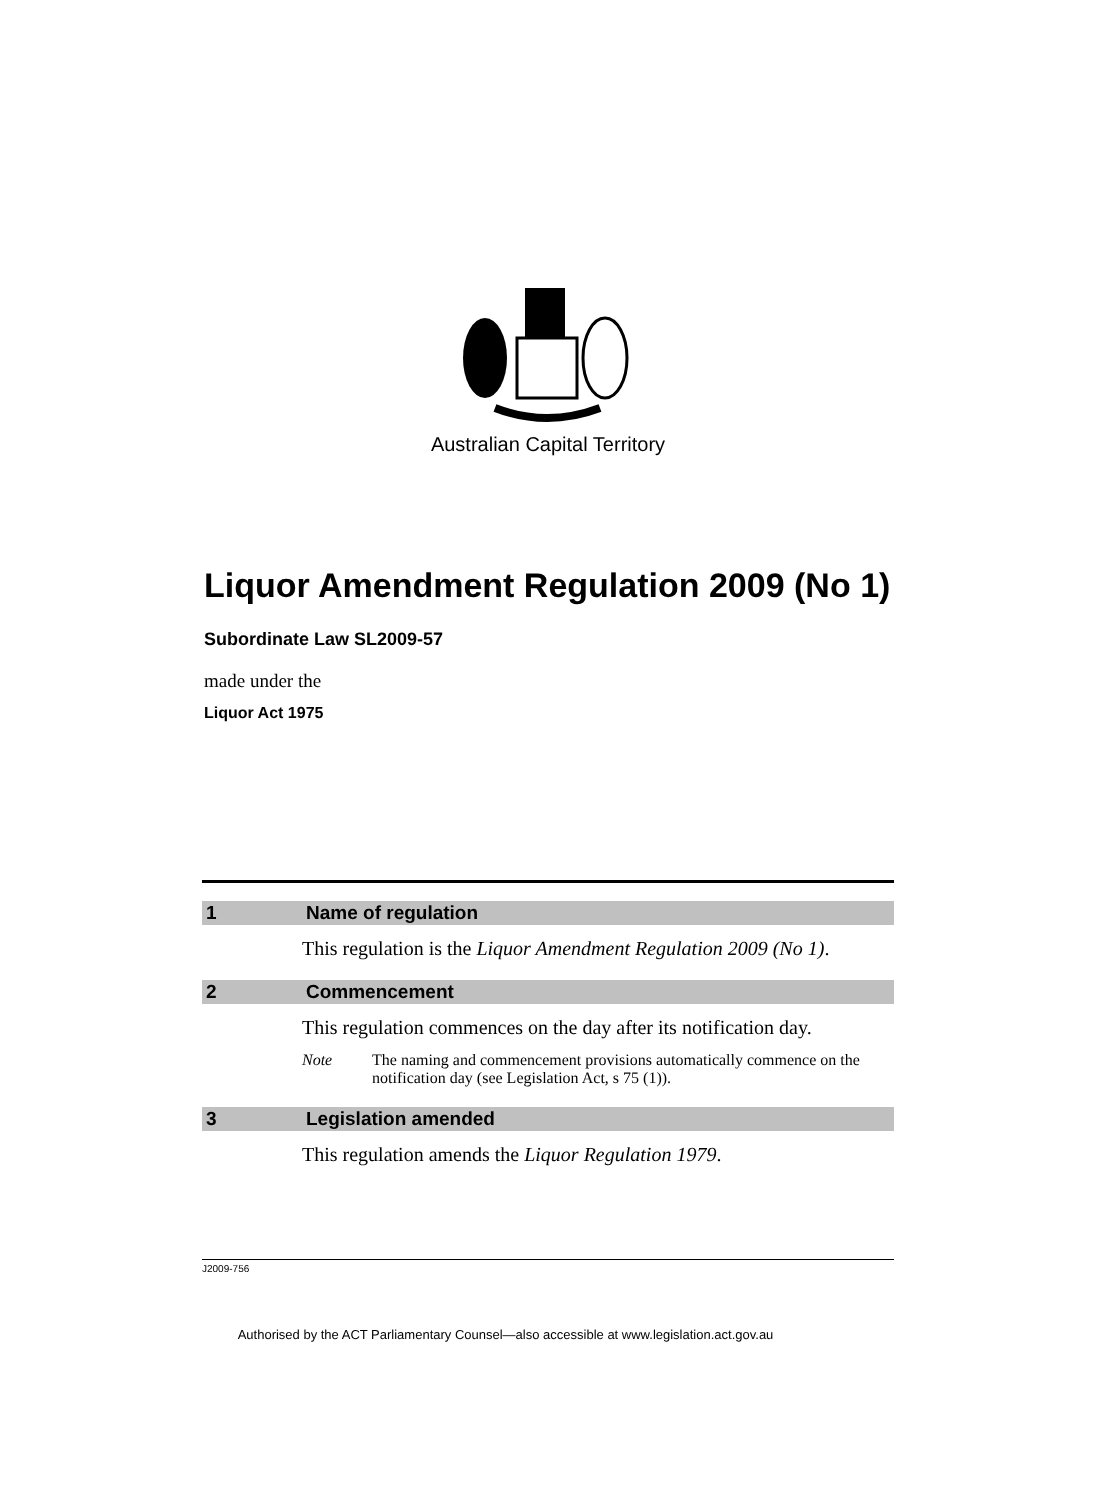Australian Capital Territory
Liquor Amendment Regulation 2009 (No 1)
Subordinate Law SL2009-57
made under the
Liquor Act 1975
1 Name of regulation
This regulation is the Liquor Amendment Regulation 2009 (No 1).
2 Commencement
This regulation commences on the day after its notification day.
Note The naming and commencement provisions automatically commence on the notification day (see Legislation Act, s 75 (1)).
3 Legislation amended
This regulation amends the Liquor Regulation 1979.
J2009-756
Authorised by the ACT Parliamentary Counsel—also accessible at www.legislation.act.gov.au